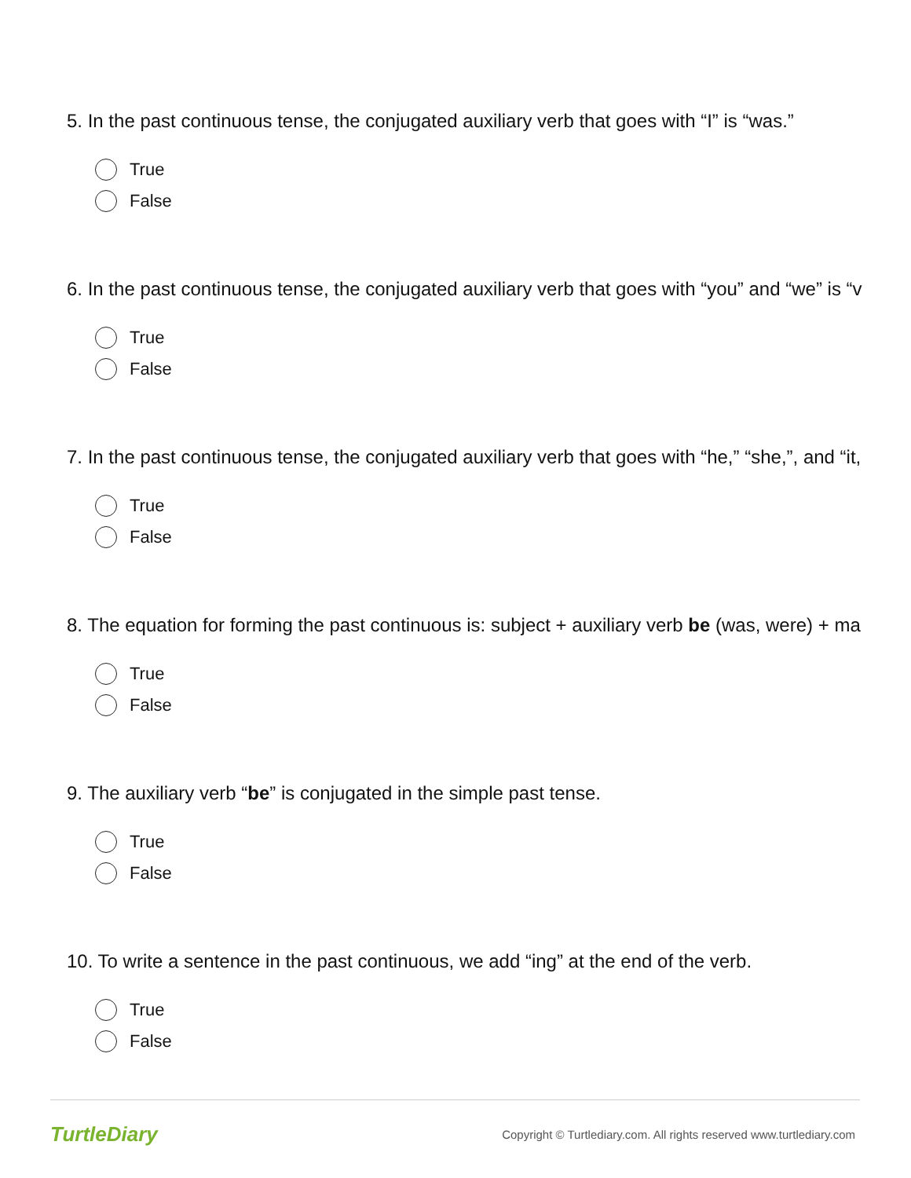5. In the past continuous tense, the conjugated auxiliary verb that goes with “I” is “was.”
True
False
6. In the past continuous tense, the conjugated auxiliary verb that goes with “you” and “we” is “v
True
False
7. In the past continuous tense, the conjugated auxiliary verb that goes with “he,” “she,”, and “it,
True
False
8. The equation for forming the past continuous is: subject + auxiliary verb be (was, were) + ma
True
False
9. The auxiliary verb “be” is conjugated in the simple past tense.
True
False
10. To write a sentence in the past continuous, we add “ing” at the end of the verb.
True
False
TurtleDiary Copyright © Turtlediary.com. All rights reserved www.turtlediary.com